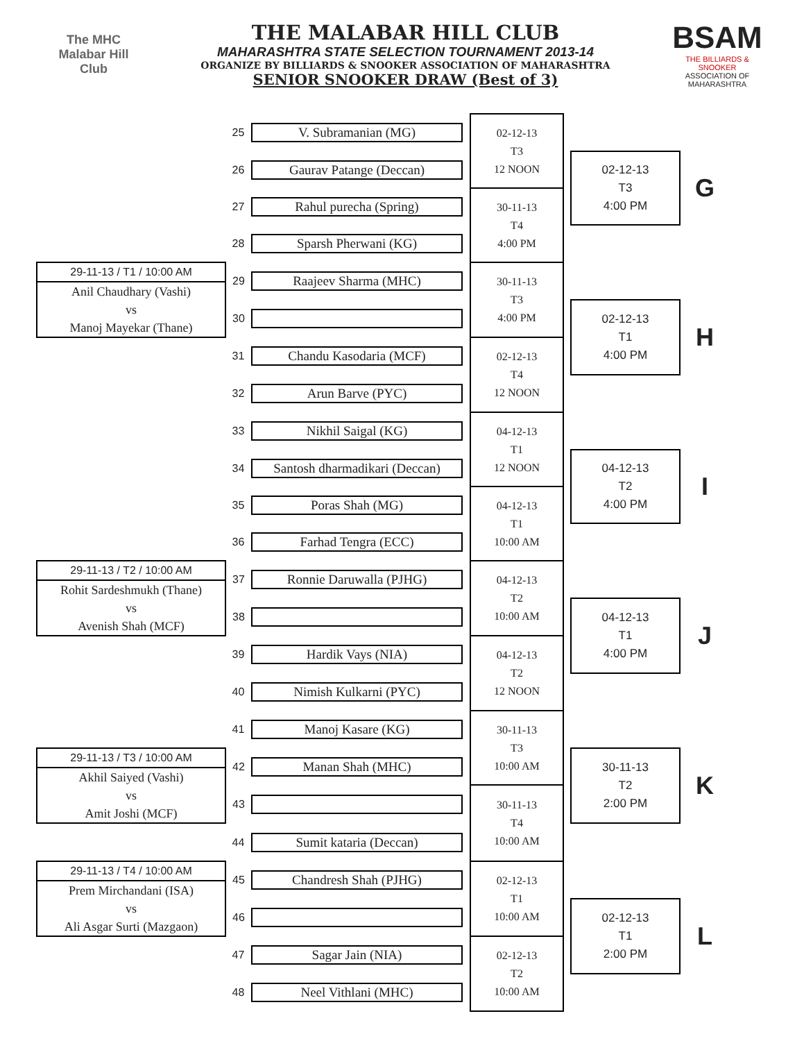The MHC
Malabar Hill
Club
THE MALABAR HILL CLUB
MAHARASHTRA STATE SELECTION TOURNAMENT 2013-14
ORGANIZE BY BILLIARDS & SNOOKER ASSOCIATION OF MAHARASHTRA
SENIOR SNOOKER DRAW (Best of 3)
BSAM
THE BILLIARDS & SNOOKER
ASSOCIATION OF MAHARASHTRA
| | 25 | V. Subramanian (MG) | | 02-12-13 T3 12 NOON | | | |
| | 26 | Gaurav Patange (Deccan) | | | | 02-12-13 T3 4:00 PM | G |
| | 27 | Rahul purecha (Spring) | | 30-11-13 T4 4:00 PM | | | |
| | 28 | Sparsh Pherwani (KG) | | | | | |
| 29-11-13 / T1 / 10:00 AM Anil Chaudhary (Vashi) vs Manoj Mayekar (Thane) | 29 | Raajeev Sharma (MHC) | | 30-11-13 T3 4:00 PM | | | |
| | 30 | | | | | 02-12-13 T1 4:00 PM | H |
| | 31 | Chandu Kasodaria (MCF) | | 02-12-13 T4 12 NOON | | | |
| | 32 | Arun Barve (PYC) | | | | | |
| | 33 | Nikhil Saigal (KG) | | 04-12-13 T1 12 NOON | | | |
| | 34 | Santosh dharmadikari (Deccan) | | | | 04-12-13 T2 4:00 PM | I |
| | 35 | Poras Shah (MG) | | 04-12-13 T1 10:00 AM | | | |
| | 36 | Farhad Tengra (ECC) | | | | | |
| 29-11-13 / T2 / 10:00 AM Rohit Sardeshmukh (Thane) vs Avenish Shah (MCF) | 37 | Ronnie Daruwalla (PJHG) | | 04-12-13 T2 10:00 AM | | | |
| | 38 | | | | | 04-12-13 T1 4:00 PM | J |
| | 39 | Hardik Vays (NIA) | | 04-12-13 T2 12 NOON | | | |
| | 40 | Nimish Kulkarni (PYC) | | | | | |
| | 41 | Manoj Kasare (KG) | | 30-11-13 T3 10:00 AM | | | |
| 29-11-13 / T3 / 10:00 AM Akhil Saiyed (Vashi) vs Amit Joshi (MCF) | 42 | Manan Shah (MHC) | | | | 30-11-13 T2 2:00 PM | K |
| | 43 | | | 30-11-13 T4 10:00 AM | | | |
| | 44 | Sumit kataria (Deccan) | | | | | |
| 29-11-13 / T4 / 10:00 AM Prem Mirchandani (ISA) vs Ali Asgar Surti (Mazgaon) | 45 | Chandresh Shah (PJHG) | | 02-12-13 T1 10:00 AM | | | |
| | 46 | | | | | 02-12-13 T1 2:00 PM | L |
| | 47 | Sagar Jain (NIA) | | 02-12-13 T2 10:00 AM | | | |
| | 48 | Neel Vithlani (MHC) | | | | | |